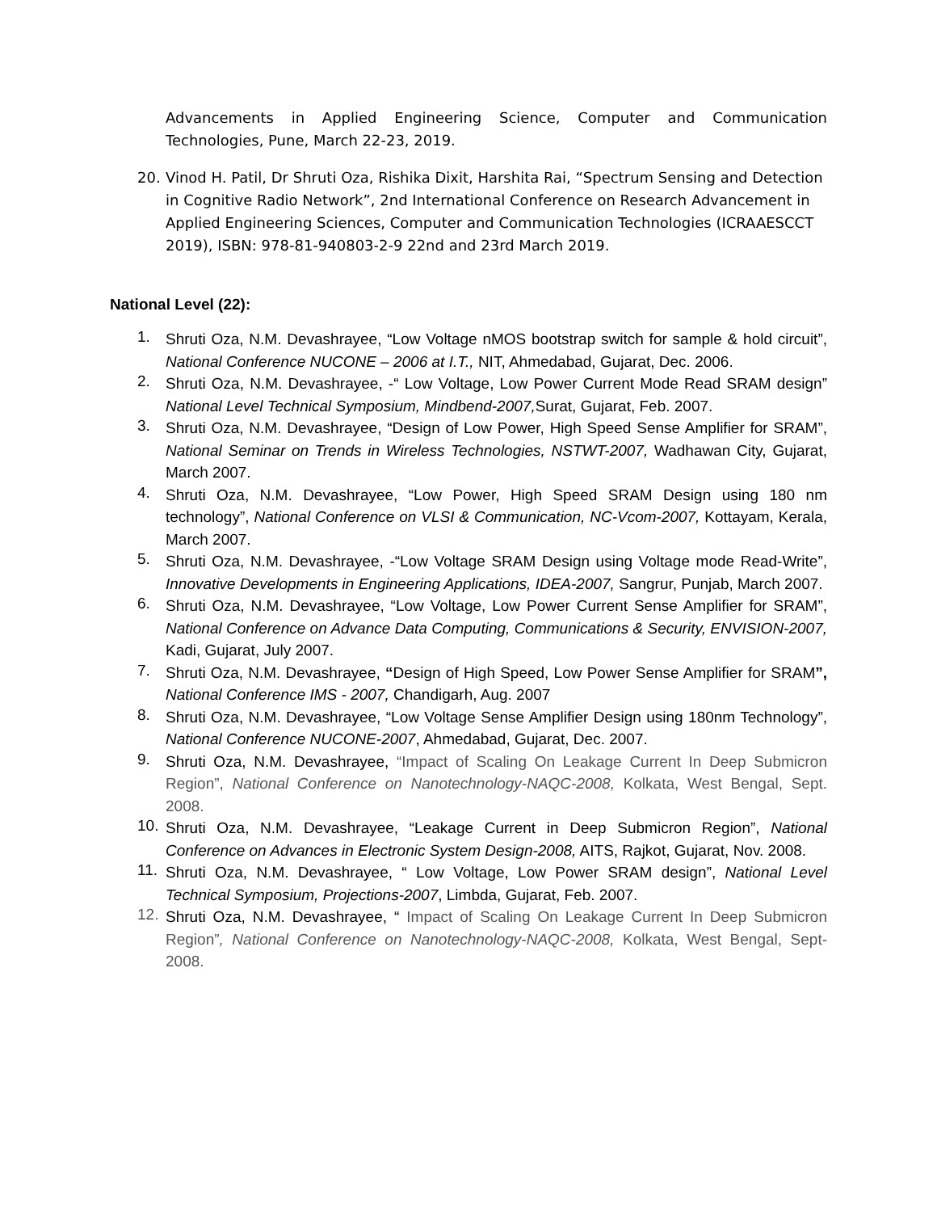Advancements in Applied Engineering Science, Computer and Communication Technologies, Pune, March 22-23, 2019.
20. Vinod H. Patil, Dr Shruti Oza, Rishika Dixit, Harshita Rai, “Spectrum Sensing and Detection in Cognitive Radio Network”, 2nd International Conference on Research Advancement in Applied Engineering Sciences, Computer and Communication Technologies (ICRAAESCCT 2019), ISBN: 978-81-940803-2-9 22nd and 23rd March 2019.
National Level (22):
1.
Shruti Oza, N.M. Devashrayee, “Low Voltage nMOS bootstrap switch for sample & hold circuit”, National Conference NUCONE – 2006 at I.T., NIT, Ahmedabad, Gujarat, Dec. 2006.
2.
Shruti Oza, N.M. Devashrayee, -“ Low Voltage, Low Power Current Mode Read SRAM design” National Level Technical Symposium, Mindbend-2007, Surat, Gujarat, Feb. 2007.
3.
Shruti Oza, N.M. Devashrayee, “Design of Low Power, High Speed Sense Amplifier for SRAM”, National Seminar on Trends in Wireless Technologies, NSTWT-2007, Wadhawan City, Gujarat, March 2007.
4.
Shruti Oza, N.M. Devashrayee, “Low Power, High Speed SRAM Design using 180 nm technology”, National Conference on VLSI & Communication, NC-Vcom-2007, Kottayam, Kerala, March 2007.
5.
Shruti Oza, N.M. Devashrayee, -“Low Voltage SRAM Design using Voltage mode Read-Write”, Innovative Developments in Engineering Applications, IDEA-2007, Sangrur, Punjab, March 2007.
6.
Shruti Oza, N.M. Devashrayee, “Low Voltage, Low Power Current Sense Amplifier for SRAM”, National Conference on Advance Data Computing, Communications & Security, ENVISION-2007, Kadi, Gujarat, July 2007.
7.
Shruti Oza, N.M. Devashrayee, “Design of High Speed, Low Power Sense Amplifier for SRAM”, National Conference IMS - 2007, Chandigarh, Aug. 2007
8.
Shruti Oza, N.M. Devashrayee, “Low Voltage Sense Amplifier Design using 180nm Technology”, National Conference NUCONE-2007, Ahmedabad, Gujarat, Dec. 2007.
9.
Shruti Oza, N.M. Devashrayee, “Impact of Scaling On Leakage Current In Deep Submicron Region”, National Conference on Nanotechnology-NAQC-2008, Kolkata, West Bengal, Sept. 2008.
10.
Shruti Oza, N.M. Devashrayee, “Leakage Current in Deep Submicron Region”, National Conference on Advances in Electronic System Design-2008, AITS, Rajkot, Gujarat, Nov. 2008.
11.
Shruti Oza, N.M. Devashrayee, “ Low Voltage, Low Power SRAM design”, National Level Technical Symposium, Projections-2007, Limbda, Gujarat, Feb. 2007.
12.
Shruti Oza, N.M. Devashrayee, “ Impact of Scaling On Leakage Current In Deep Submicron Region”, National Conference on Nanotechnology-NAQC-2008, Kolkata, West Bengal, Sept-2008.